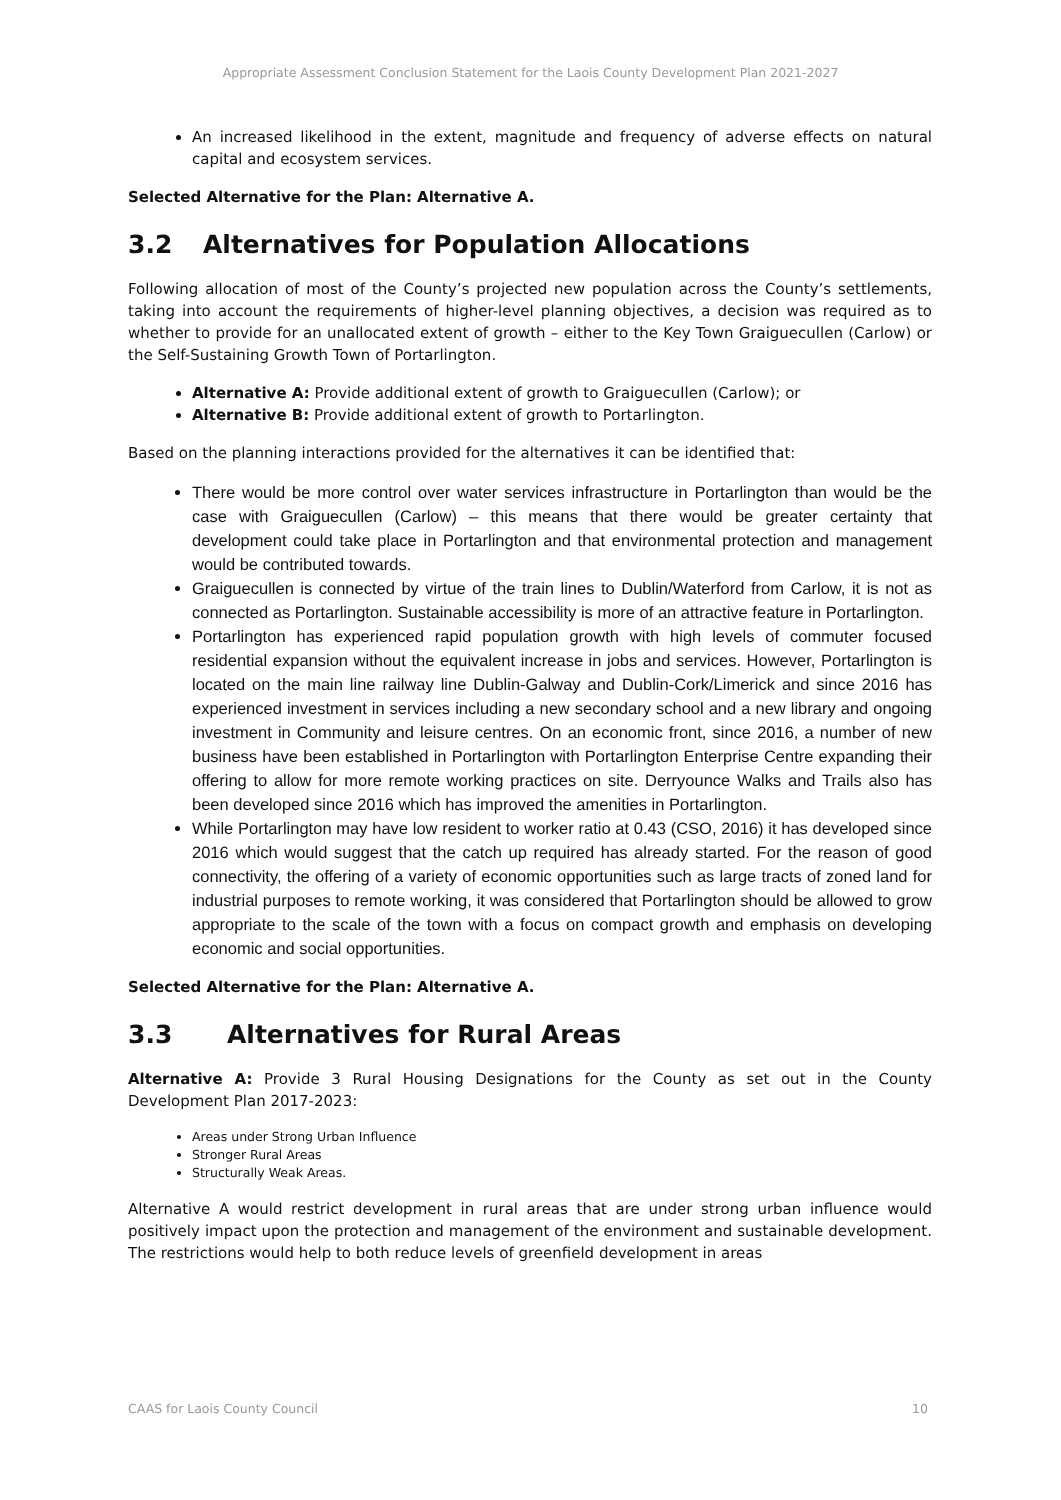Appropriate Assessment Conclusion Statement for the Laois County Development Plan 2021-2027
An increased likelihood in the extent, magnitude and frequency of adverse effects on natural capital and ecosystem services.
Selected Alternative for the Plan: Alternative A.
3.2 Alternatives for Population Allocations
Following allocation of most of the County’s projected new population across the County’s settlements, taking into account the requirements of higher-level planning objectives, a decision was required as to whether to provide for an unallocated extent of growth – either to the Key Town Graiguecullen (Carlow) or the Self-Sustaining Growth Town of Portarlington.
Alternative A: Provide additional extent of growth to Graiguecullen (Carlow); or
Alternative B: Provide additional extent of growth to Portarlington.
Based on the planning interactions provided for the alternatives it can be identified that:
There would be more control over water services infrastructure in Portarlington than would be the case with Graiguecullen (Carlow) – this means that there would be greater certainty that development could take place in Portarlington and that environmental protection and management would be contributed towards.
Graiguecullen is connected by virtue of the train lines to Dublin/Waterford from Carlow, it is not as connected as Portarlington. Sustainable accessibility is more of an attractive feature in Portarlington.
Portarlington has experienced rapid population growth with high levels of commuter focused residential expansion without the equivalent increase in jobs and services. However, Portarlington is located on the main line railway line Dublin-Galway and Dublin-Cork/Limerick and since 2016 has experienced investment in services including a new secondary school and a new library and ongoing investment in Community and leisure centres. On an economic front, since 2016, a number of new business have been established in Portarlington with Portarlington Enterprise Centre expanding their offering to allow for more remote working practices on site. Derryounce Walks and Trails also has been developed since 2016 which has improved the amenities in Portarlington.
While Portarlington may have low resident to worker ratio at 0.43 (CSO, 2016) it has developed since 2016 which would suggest that the catch up required has already started. For the reason of good connectivity, the offering of a variety of economic opportunities such as large tracts of zoned land for industrial purposes to remote working, it was considered that Portarlington should be allowed to grow appropriate to the scale of the town with a focus on compact growth and emphasis on developing economic and social opportunities.
Selected Alternative for the Plan: Alternative A.
3.3 Alternatives for Rural Areas
Alternative A: Provide 3 Rural Housing Designations for the County as set out in the County Development Plan 2017-2023:
Areas under Strong Urban Influence
Stronger Rural Areas
Structurally Weak Areas.
Alternative A would restrict development in rural areas that are under strong urban influence would positively impact upon the protection and management of the environment and sustainable development. The restrictions would help to both reduce levels of greenfield development in areas
CAAS for Laois County Council 10